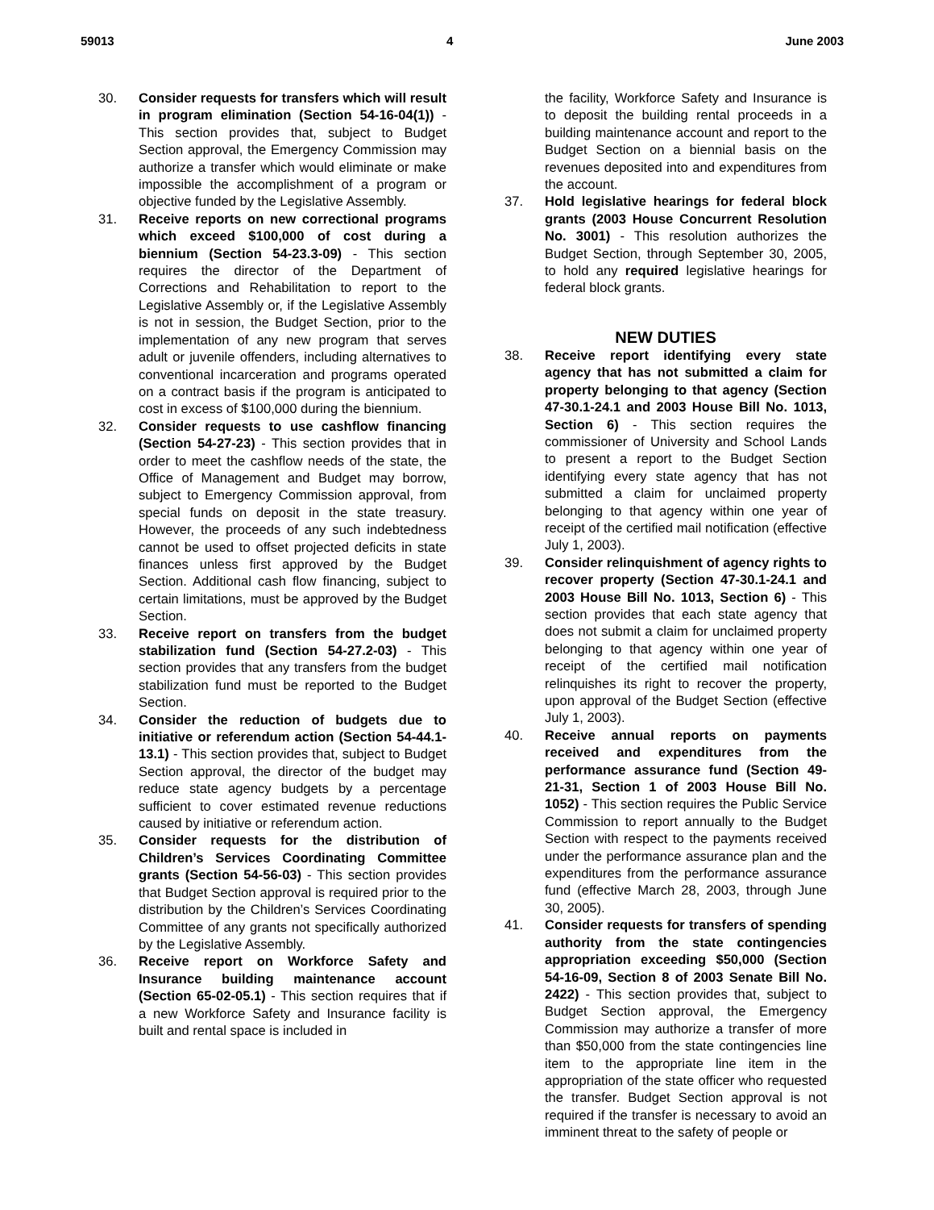59013 4 June 2003
30. Consider requests for transfers which will result in program elimination (Section 54-16-04(1)) - This section provides that, subject to Budget Section approval, the Emergency Commission may authorize a transfer which would eliminate or make impossible the accomplishment of a program or objective funded by the Legislative Assembly.
31. Receive reports on new correctional programs which exceed $100,000 of cost during a biennium (Section 54-23.3-09) - This section requires the director of the Department of Corrections and Rehabilitation to report to the Legislative Assembly or, if the Legislative Assembly is not in session, the Budget Section, prior to the implementation of any new program that serves adult or juvenile offenders, including alternatives to conventional incarceration and programs operated on a contract basis if the program is anticipated to cost in excess of $100,000 during the biennium.
32. Consider requests to use cashflow financing (Section 54-27-23) - This section provides that in order to meet the cashflow needs of the state, the Office of Management and Budget may borrow, subject to Emergency Commission approval, from special funds on deposit in the state treasury. However, the proceeds of any such indebtedness cannot be used to offset projected deficits in state finances unless first approved by the Budget Section. Additional cash flow financing, subject to certain limitations, must be approved by the Budget Section.
33. Receive report on transfers from the budget stabilization fund (Section 54-27.2-03) - This section provides that any transfers from the budget stabilization fund must be reported to the Budget Section.
34. Consider the reduction of budgets due to initiative or referendum action (Section 54-44.1-13.1) - This section provides that, subject to Budget Section approval, the director of the budget may reduce state agency budgets by a percentage sufficient to cover estimated revenue reductions caused by initiative or referendum action.
35. Consider requests for the distribution of Children’s Services Coordinating Committee grants (Section 54-56-03) - This section provides that Budget Section approval is required prior to the distribution by the Children’s Services Coordinating Committee of any grants not specifically authorized by the Legislative Assembly.
36. Receive report on Workforce Safety and Insurance building maintenance account (Section 65-02-05.1) - This section requires that if a new Workforce Safety and Insurance facility is built and rental space is included in
the facility, Workforce Safety and Insurance is to deposit the building rental proceeds in a building maintenance account and report to the Budget Section on a biennial basis on the revenues deposited into and expenditures from the account.
37. Hold legislative hearings for federal block grants (2003 House Concurrent Resolution No. 3001) - This resolution authorizes the Budget Section, through September 30, 2005, to hold any required legislative hearings for federal block grants.
NEW DUTIES
38. Receive report identifying every state agency that has not submitted a claim for property belonging to that agency (Section 47-30.1-24.1 and 2003 House Bill No. 1013, Section 6) - This section requires the commissioner of University and School Lands to present a report to the Budget Section identifying every state agency that has not submitted a claim for unclaimed property belonging to that agency within one year of receipt of the certified mail notification (effective July 1, 2003).
39. Consider relinquishment of agency rights to recover property (Section 47-30.1-24.1 and 2003 House Bill No. 1013, Section 6) - This section provides that each state agency that does not submit a claim for unclaimed property belonging to that agency within one year of receipt of the certified mail notification relinquishes its right to recover the property, upon approval of the Budget Section (effective July 1, 2003).
40. Receive annual reports on payments received and expenditures from the performance assurance fund (Section 49-21-31, Section 1 of 2003 House Bill No. 1052) - This section requires the Public Service Commission to report annually to the Budget Section with respect to the payments received under the performance assurance plan and the expenditures from the performance assurance fund (effective March 28, 2003, through June 30, 2005).
41. Consider requests for transfers of spending authority from the state contingencies appropriation exceeding $50,000 (Section 54-16-09, Section 8 of 2003 Senate Bill No. 2422) - This section provides that, subject to Budget Section approval, the Emergency Commission may authorize a transfer of more than $50,000 from the state contingencies line item to the appropriate line item in the appropriation of the state officer who requested the transfer. Budget Section approval is not required if the transfer is necessary to avoid an imminent threat to the safety of people or